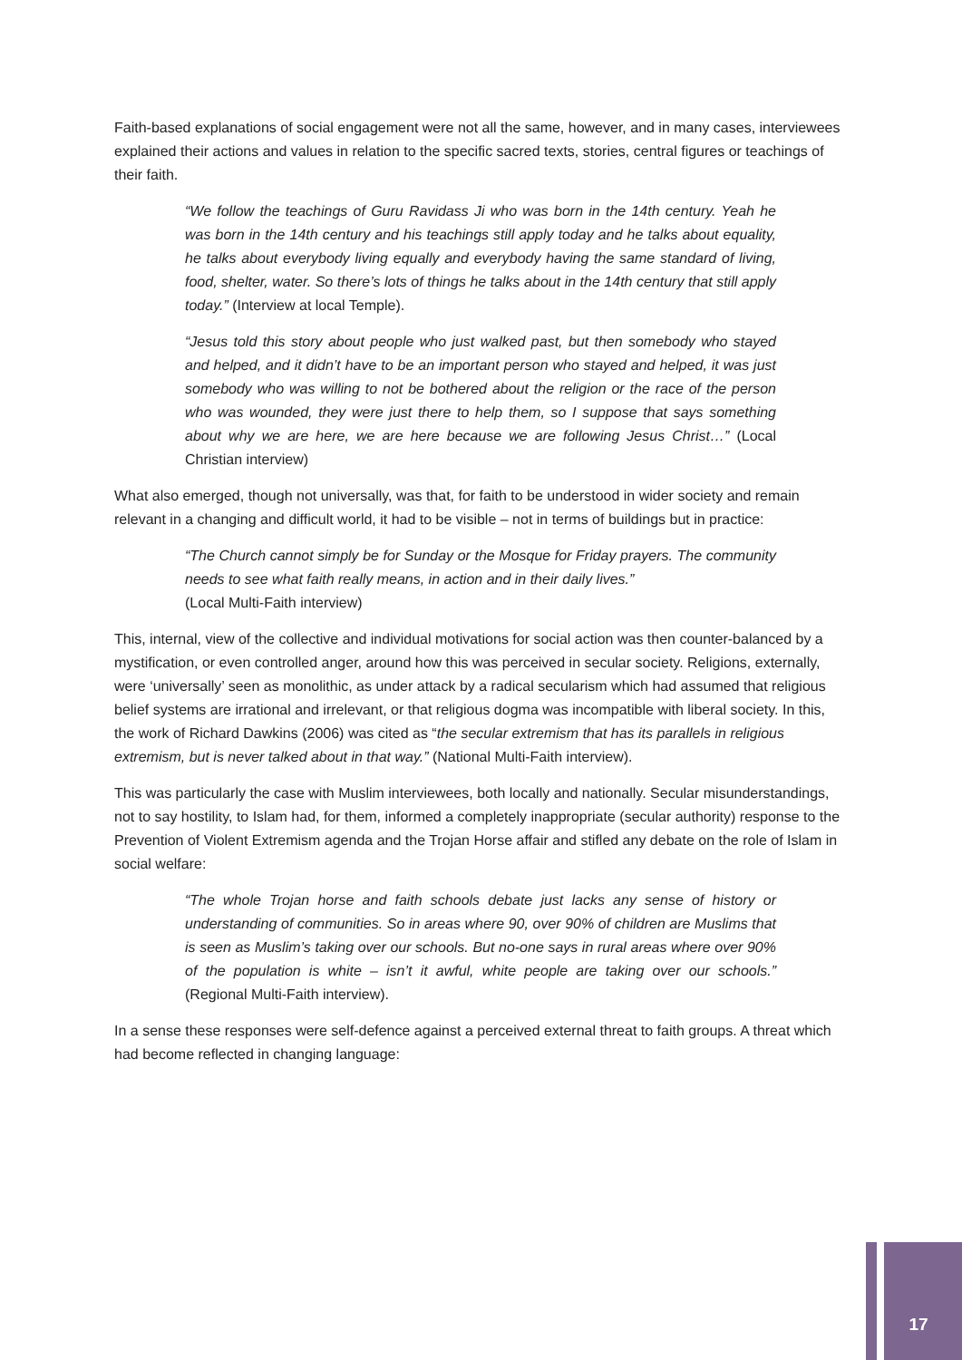Faith-based explanations of social engagement were not all the same, however, and in many cases, interviewees explained their actions and values in relation to the specific sacred texts, stories, central figures or teachings of their faith.
“We follow the teachings of Guru Ravidass Ji who was born in the 14th century. Yeah he was born in the 14th century and his teachings still apply today and he talks about equality, he talks about everybody living equally and everybody having the same standard of living, food, shelter, water. So there’s lots of things he talks about in the 14th century that still apply today.” (Interview at local Temple).
“Jesus told this story about people who just walked past, but then somebody who stayed and helped, and it didn’t have to be an important person who stayed and helped, it was just somebody who was willing to not be bothered about the religion or the race of the person who was wounded, they were just there to help them, so I suppose that says something about why we are here, we are here because we are following Jesus Christ…” (Local Christian interview)
What also emerged, though not universally, was that, for faith to be understood in wider society and remain relevant in a changing and difficult world, it had to be visible – not in terms of buildings but in practice:
“The Church cannot simply be for Sunday or the Mosque for Friday prayers. The community needs to see what faith really means, in action and in their daily lives.”
(Local Multi-Faith interview)
This, internal, view of the collective and individual motivations for social action was then counter-balanced by a mystification, or even controlled anger, around how this was perceived in secular society. Religions, externally, were ‘universally’ seen as monolithic, as under attack by a radical secularism which had assumed that religious belief systems are irrational and irrelevant, or that religious dogma was incompatible with liberal society. In this, the work of Richard Dawkins (2006) was cited as “the secular extremism that has its parallels in religious extremism, but is never talked about in that way.” (National Multi-Faith interview).
This was particularly the case with Muslim interviewees, both locally and nationally. Secular misunderstandings, not to say hostility, to Islam had, for them, informed a completely inappropriate (secular authority) response to the Prevention of Violent Extremism agenda and the Trojan Horse affair and stifled any debate on the role of Islam in social welfare:
“The whole Trojan horse and faith schools debate just lacks any sense of history or understanding of communities. So in areas where 90, over 90% of children are Muslims that is seen as Muslim’s taking over our schools. But no-one says in rural areas where over 90% of the population is white – isn’t it awful, white people are taking over our schools.” (Regional Multi-Faith interview).
In a sense these responses were self-defence against a perceived external threat to faith groups. A threat which had become reflected in changing language:
17